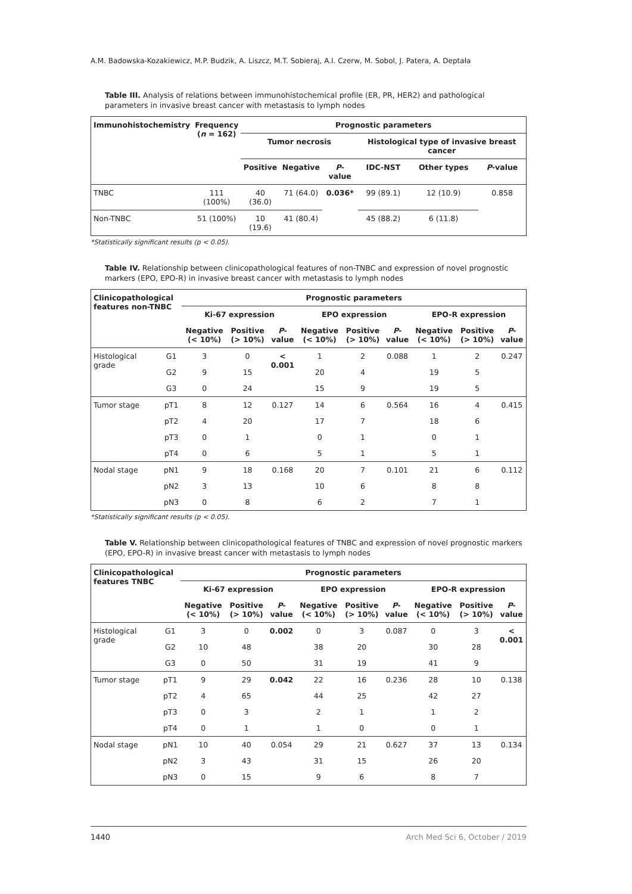A.M. Badowska-Kozakiewicz, M.P. Budzik, A. Liszcz, M.T. Sobieraj, A.I. Czerw, M. Sobol, J. Patera, A. Deptała
Table III. Analysis of relations between immunohistochemical profile (ER, PR, HER2) and pathological parameters in invasive breast cancer with metastasis to lymph nodes
| Immunohistochemistry | Frequency ( n = 162) | Prognostic parameters | | | | | |
| --- | --- | --- | --- | --- | --- | --- | --- |
| | | Tumor necrosis | | | Histological type of invasive breast cancer | | |
| | | Positive | Negative | P -value | IDC-NST | Other types | P -value |
| TNBC | 111 (100%) | 40 (36.0) | 71 (64.0) | 0.036* | 99 (89.1) | 12 (10.9) | 0.858 |
| Non-TNBC | 51 (100%) | 10 (19.6) | 41 (80.4) | | 45 (88.2) | 6 (11.8) | |
*Statistically significant results (p < 0.05).
Table IV. Relationship between clinicopathological features of non-TNBC and expression of novel prognostic markers (EPO, EPO-R) in invasive breast cancer with metastasis to lymph nodes
| Clinicopathological features non-TNBC | | Prognostic parameters | | | | | | | | |
| --- | --- | --- | --- | --- | --- | --- | --- | --- | --- | --- |
| | | Ki-67 expression | | | EPO expression | | | EPO-R expression | | |
| | | Negative (< 10%) | Positive (> 10%) | P -value | Negative (< 10%) | Positive (> 10%) | P -value | Negative (< 10%) | Positive (> 10%) | P -value |
| Histological grade | G1 | 3 | 0 | < 0.001 | 1 | 2 | 0.088 | 1 | 2 | 0.247 |
| | G2 | 9 | 15 | | 20 | 4 | | 19 | 5 | |
| | G3 | 0 | 24 | | 15 | 9 | | 19 | 5 | |
| Tumor stage | pT1 | 8 | 12 | 0.127 | 14 | 6 | 0.564 | 16 | 4 | 0.415 |
| | pT2 | 4 | 20 | | 17 | 7 | | 18 | 6 | |
| | pT3 | 0 | 1 | | 0 | 1 | | 0 | 1 | |
| | pT4 | 0 | 6 | | 5 | 1 | | 5 | 1 | |
| Nodal stage | pN1 | 9 | 18 | 0.168 | 20 | 7 | 0.101 | 21 | 6 | 0.112 |
| | pN2 | 3 | 13 | | 10 | 6 | | 8 | 8 | |
| | pN3 | 0 | 8 | | 6 | 2 | | 7 | 1 | |
*Statistically significant results (p < 0.05).
Table V. Relationship between clinicopathological features of TNBC and expression of novel prognostic markers (EPO, EPO-R) in invasive breast cancer with metastasis to lymph nodes
| Clinicopathological features TNBC | | Prognostic parameters | | | | | | | | |
| --- | --- | --- | --- | --- | --- | --- | --- | --- | --- | --- |
| | | Ki-67 expression | | | EPO expression | | | EPO-R expression | | |
| | | Negative (< 10%) | Positive (> 10%) | P -value | Negative (< 10%) | Positive (> 10%) | P -value | Negative (< 10%) | Positive (> 10%) | P -value |
| Histological grade | G1 | 3 | 0 | 0.002 | 0 | 3 | 0.087 | 0 | 3 | < 0.001 |
| | G2 | 10 | 48 | | 38 | 20 | | 30 | 28 | |
| | G3 | 0 | 50 | | 31 | 19 | | 41 | 9 | |
| Tumor stage | pT1 | 9 | 29 | 0.042 | 22 | 16 | 0.236 | 28 | 10 | 0.138 |
| | pT2 | 4 | 65 | | 44 | 25 | | 42 | 27 | |
| | pT3 | 0 | 3 | | 2 | 1 | | 1 | 2 | |
| | pT4 | 0 | 1 | | 1 | 0 | | 0 | 1 | |
| Nodal stage | pN1 | 10 | 40 | 0.054 | 29 | 21 | 0.627 | 37 | 13 | 0.134 |
| | pN2 | 3 | 43 | | 31 | 15 | | 26 | 20 | |
| | pN3 | 0 | 15 | | 9 | 6 | | 8 | 7 | |
1440 Arch Med Sci 6, October / 2019